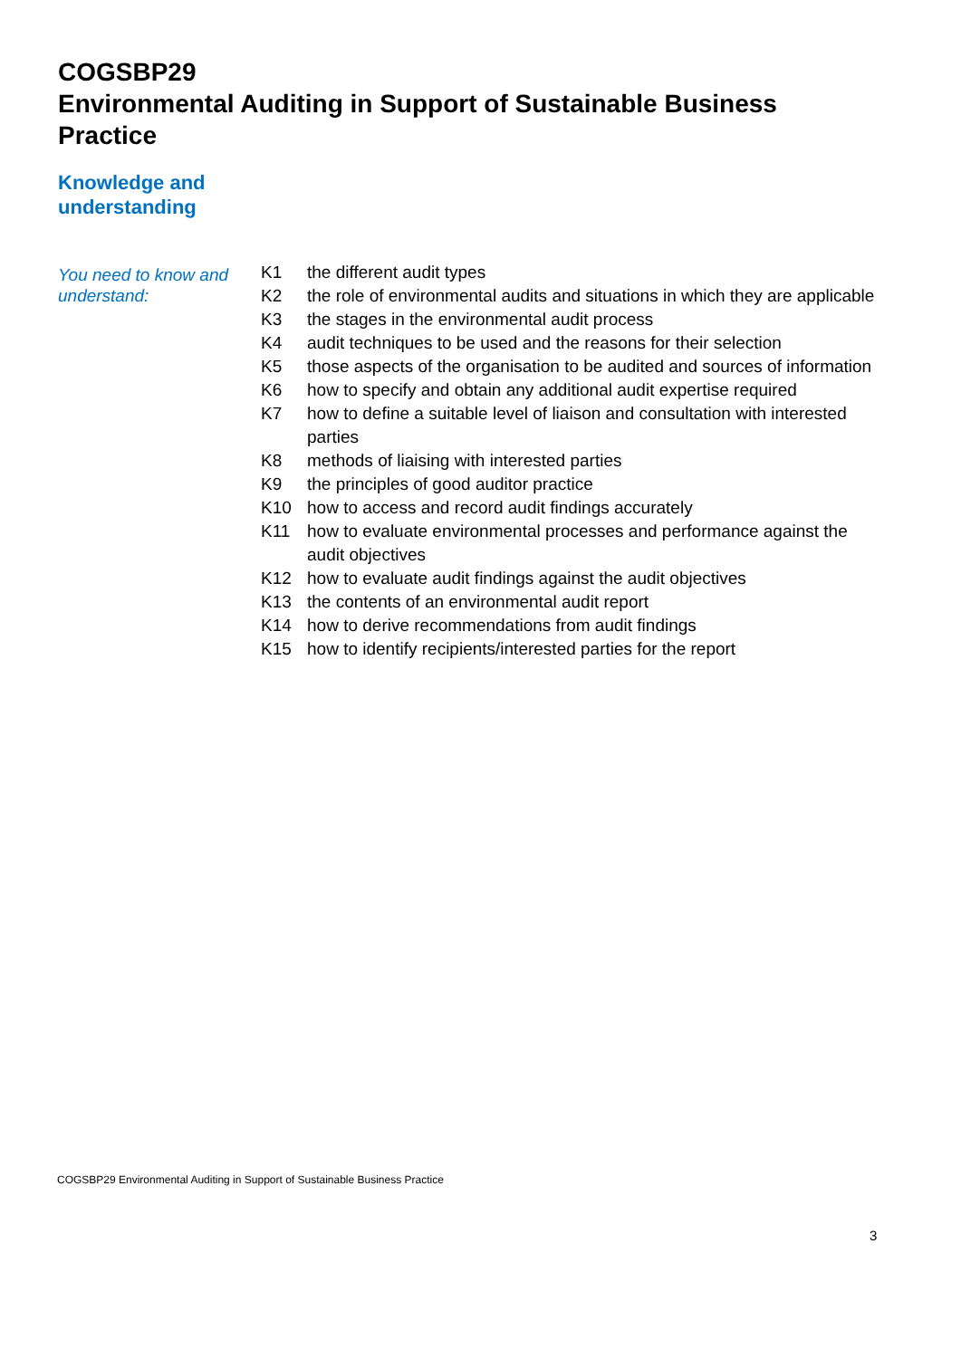COGSBP29
Environmental Auditing in Support of Sustainable Business Practice
Knowledge and
understanding
You need to know and understand:
| K1 | the different audit types |
| K2 | the role of environmental audits and situations in which they are applicable |
| K3 | the stages in the environmental audit process |
| K4 | audit techniques to be used and the reasons for their selection |
| K5 | those aspects of the organisation to be audited and sources of information |
| K6 | how to specify and obtain any additional audit expertise required |
| K7 | how to define a suitable level of liaison and consultation with interested parties |
| K8 | methods of liaising with interested parties |
| K9 | the principles of good auditor practice |
| K10 | how to access and record audit findings accurately |
| K11 | how to evaluate environmental processes and performance against the audit objectives |
| K12 | how to evaluate audit findings against the audit objectives |
| K13 | the contents of an environmental audit report |
| K14 | how to derive recommendations from audit findings |
| K15 | how to identify recipients/interested parties for the report |
COGSBP29 Environmental Auditing in Support of Sustainable Business Practice
3